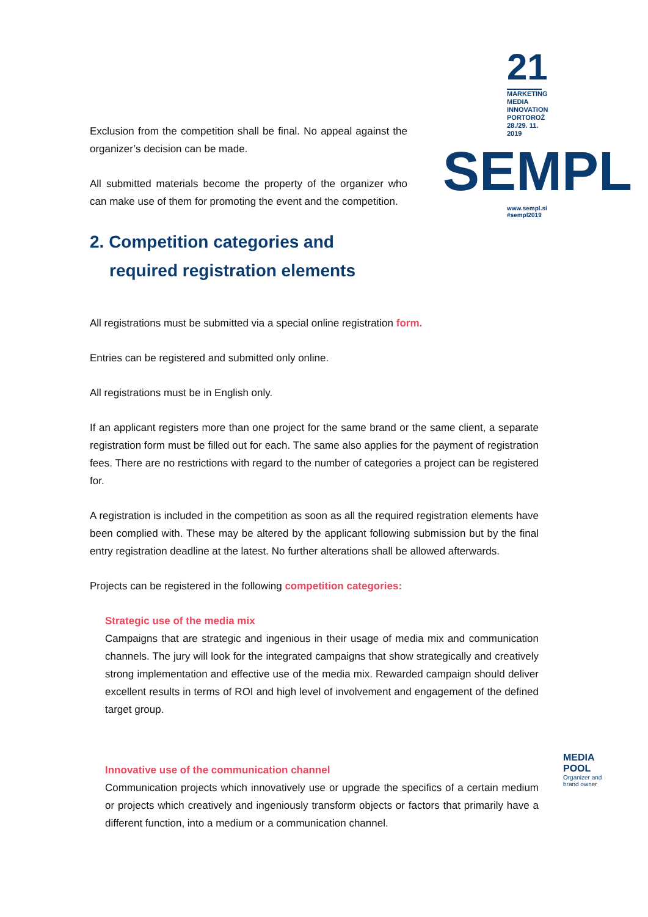21
MARKETING
MEDIA
INNOVATION
PORTOROŽ
28./29. 11.
2019
SEMPL
www.sempl.si
#sempl2019
Exclusion from the competition shall be final. No appeal against the organizer’s decision can be made.
All submitted materials become the property of the organizer who can make use of them for promoting the event and the competition.
2. Competition categories and
required registration elements
All registrations must be submitted via a special online registration form.
Entries can be registered and submitted only online.
All registrations must be in English only.
If an applicant registers more than one project for the same brand or the same client, a separate registration form must be filled out for each. The same also applies for the payment of registration fees. There are no restrictions with regard to the number of categories a project can be registered for.
A registration is included in the competition as soon as all the required registration elements have been complied with. These may be altered by the applicant following submission but by the final entry registration deadline at the latest. No further alterations shall be allowed afterwards.
Projects can be registered in the following competition categories:
Strategic use of the media mix
Campaigns that are strategic and ingenious in their usage of media mix and communication channels. The jury will look for the integrated campaigns that show strategically and creatively strong implementation and effective use of the media mix. Rewarded campaign should deliver excellent results in terms of ROI and high level of involvement and engagement of the defined target group.
Innovative use of the communication channel
Communication projects which innovatively use or upgrade the specifics of a certain medium or projects which creatively and ingeniously transform objects or factors that primarily have a different function, into a medium or a communication channel.
MEDIA POOL
Organizer and brand owner